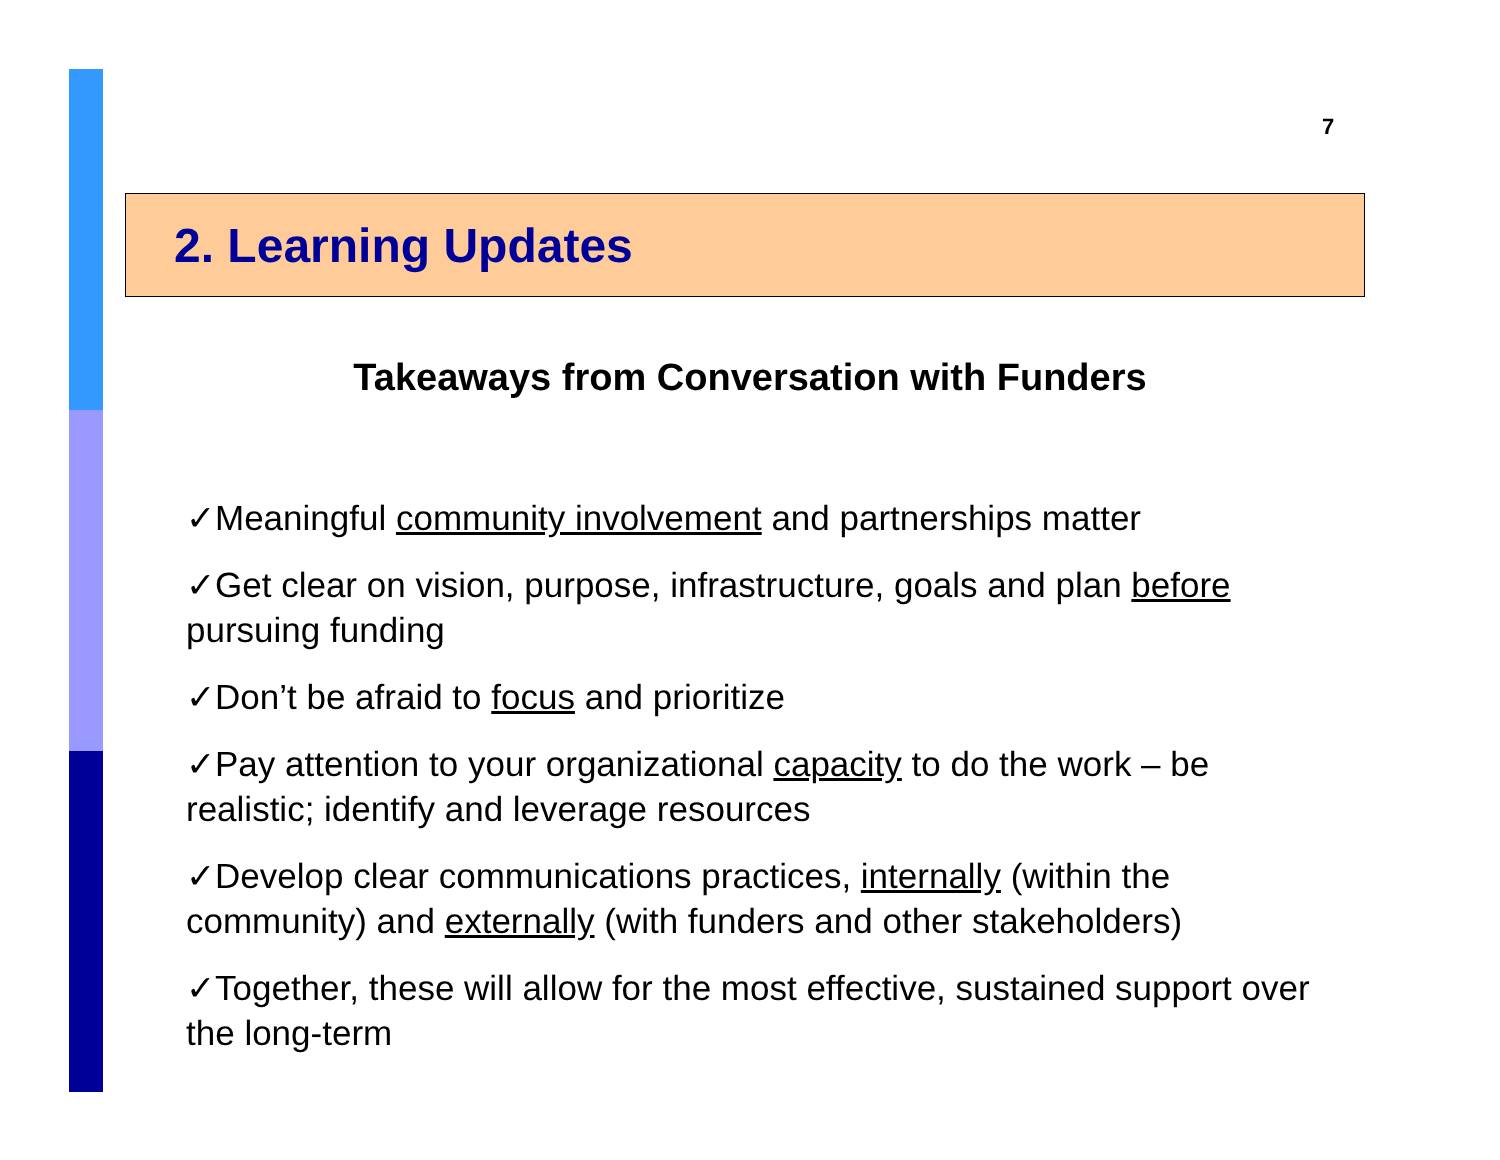7
2. Learning Updates
Takeaways from Conversation with Funders
✓Meaningful community involvement and partnerships matter
✓Get clear on vision, purpose, infrastructure, goals and plan before pursuing funding
✓Don’t be afraid to focus and prioritize
✓Pay attention to your organizational capacity to do the work – be realistic; identify and leverage resources
✓Develop clear communications practices, internally (within the community) and externally (with funders and other stakeholders)
✓Together, these will allow for the most effective, sustained support over the long-term